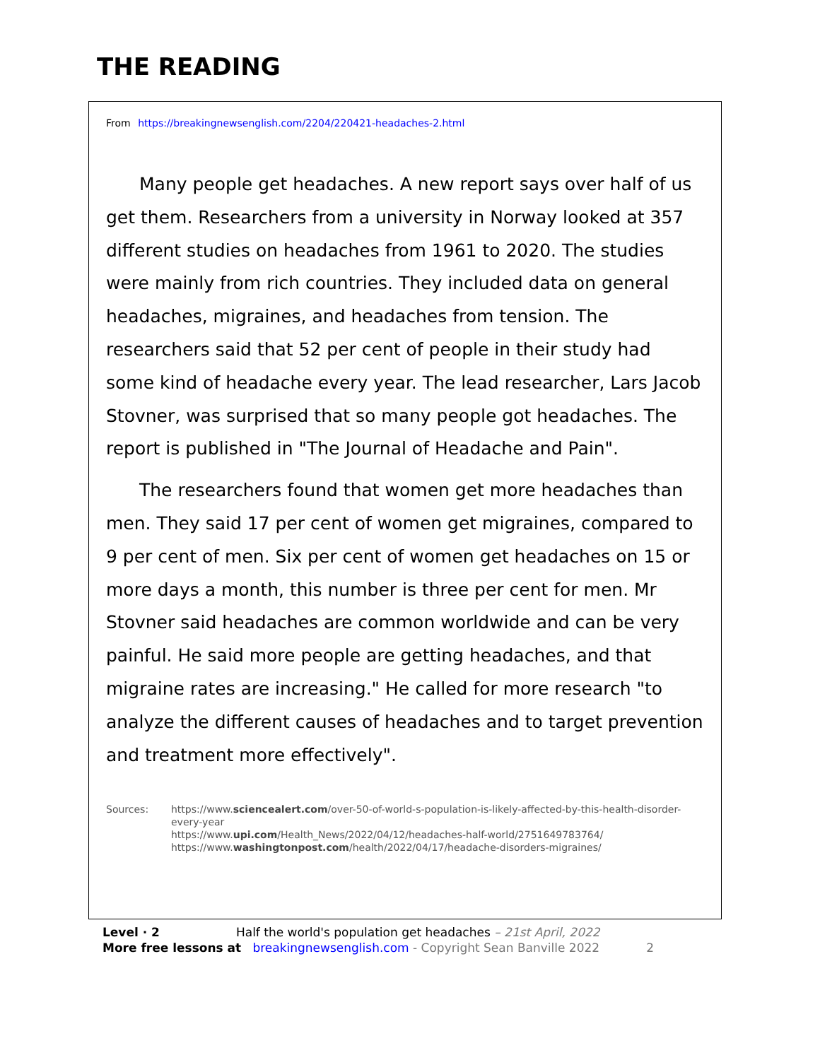THE READING
From https://breakingnewsenglish.com/2204/220421-headaches-2.html
Many people get headaches. A new report says over half of us get them. Researchers from a university in Norway looked at 357 different studies on headaches from 1961 to 2020. The studies were mainly from rich countries. They included data on general headaches, migraines, and headaches from tension. The researchers said that 52 per cent of people in their study had some kind of headache every year. The lead researcher, Lars Jacob Stovner, was surprised that so many people got headaches. The report is published in "The Journal of Headache and Pain".
The researchers found that women get more headaches than men. They said 17 per cent of women get migraines, compared to 9 per cent of men. Six per cent of women get headaches on 15 or more days a month, this number is three per cent for men. Mr Stovner said headaches are common worldwide and can be very painful. He said more people are getting headaches, and that migraine rates are increasing." He called for more research "to analyze the different causes of headaches and to target prevention and treatment more effectively".
Sources: https://www.sciencealert.com/over-50-of-world-s-population-is-likely-affected-by-this-health-disorder-every-year
https://www.upi.com/Health_News/2022/04/12/headaches-half-world/2751649783764/
https://www.washingtonpost.com/health/2022/04/17/headache-disorders-migraines/
Level · 2 Half the world's population get headaches – 21st April, 2022
More free lessons at breakingnewsenglish.com - Copyright Sean Banville 2022 2